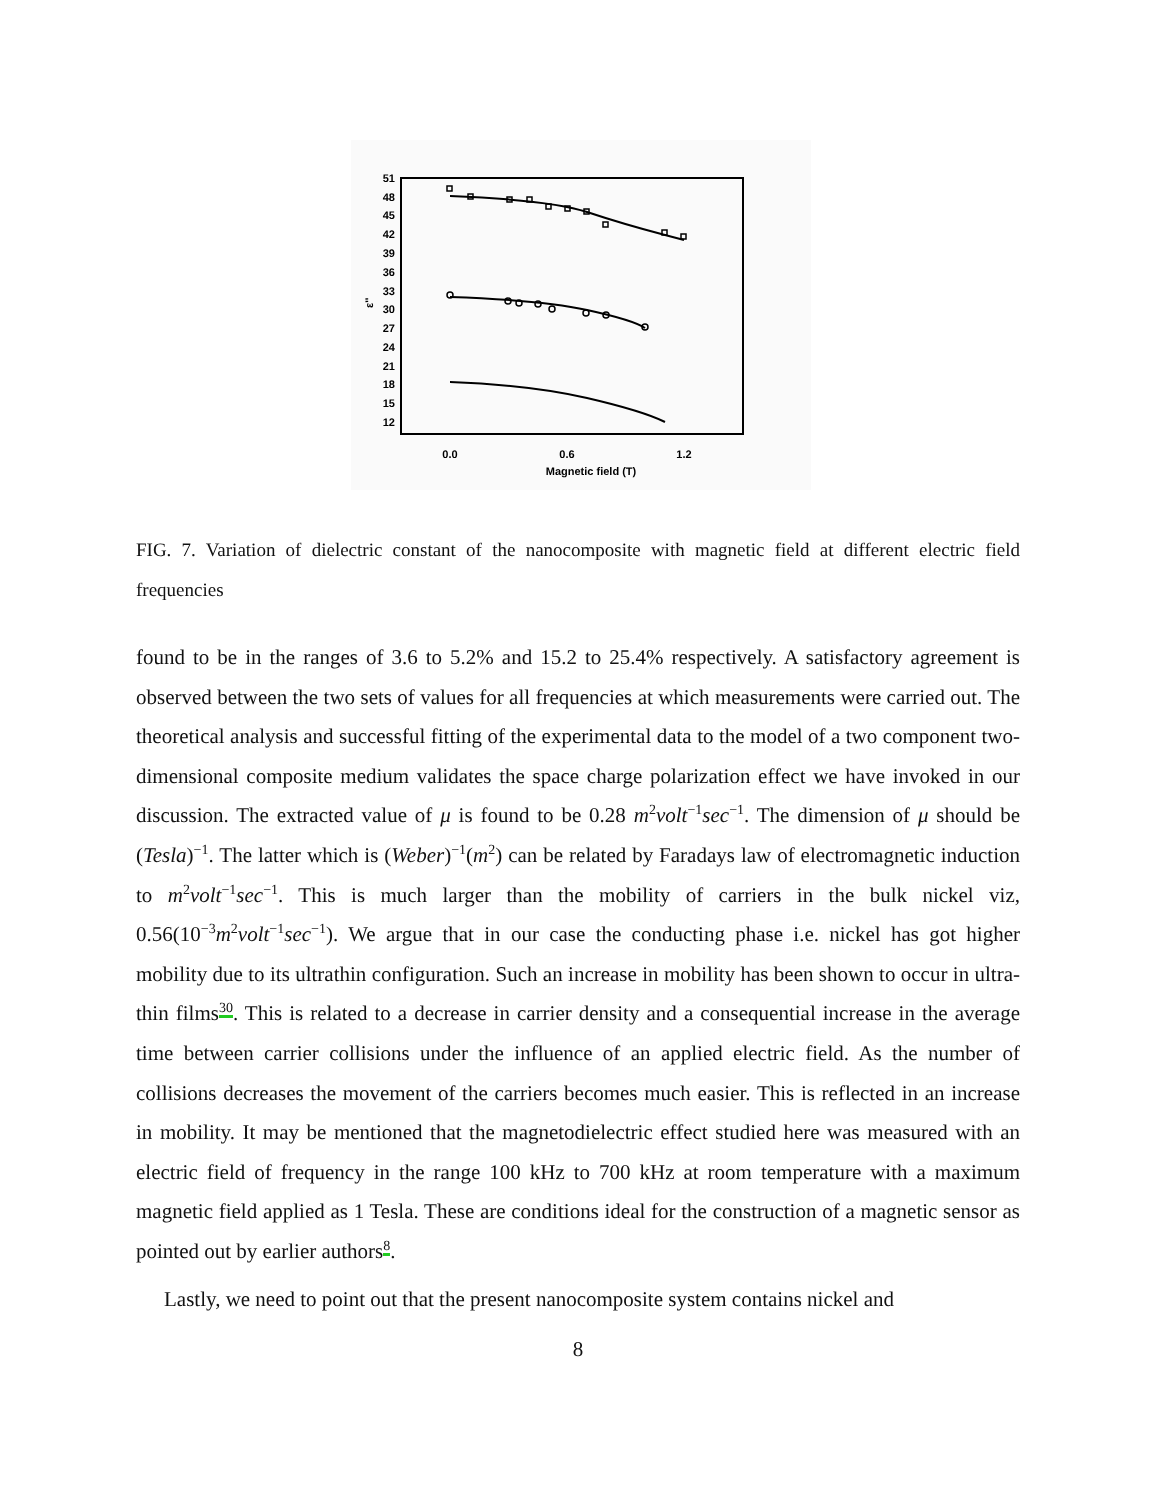51
48
45
42
39
36
33
30
27
24
21
18
15
12
ε''
0.0
0.6
1.2
Magnetic field (T)
FIG. 7. Variation of dielectric constant of the nanocomposite with magnetic field at different electric field frequencies
found to be in the ranges of 3.6 to 5.2% and 15.2 to 25.4% respectively. A satisfactory agreement is observed between the two sets of values for all frequencies at which measurements were carried out. The theoretical analysis and successful fitting of the experimental data to the model of a two component two-dimensional composite medium validates the space charge polarization effect we have invoked in our discussion. The extracted value of μ is found to be 0.28 m<sup>2</sup>volt<sup>−1</sup>sec<sup>−1</sup>. The dimension of μ should be (Tesla)<sup>−1</sup>. The latter which is (Weber)<sup>−1</sup>(m<sup>2</sup>) can be related by Faradays law of electromagnetic induction to m<sup>2</sup>volt<sup>−1</sup>sec<sup>−1</sup>. This is much larger than the mobility of carriers in the bulk nickel viz, 0.56(10<sup>−3</sup>m<sup>2</sup>volt<sup>−1</sup>sec<sup>−1</sup>). We argue that in our case the conducting phase i.e. nickel has got higher mobility due to its ultrathin configuration. Such an increase in mobility has been shown to occur in ultra-thin films<sup>30</sup>. This is related to a decrease in carrier density and a consequential increase in the average time between carrier collisions under the influence of an applied electric field. As the number of collisions decreases the movement of the carriers becomes much easier. This is reflected in an increase in mobility. It may be mentioned that the magnetodielectric effect studied here was measured with an electric field of frequency in the range 100 kHz to 700 kHz at room temperature with a maximum magnetic field applied as 1 Tesla. These are conditions ideal for the construction of a magnetic sensor as pointed out by earlier authors<sup>8</sup>.
Lastly, we need to point out that the present nanocomposite system contains nickel and
8